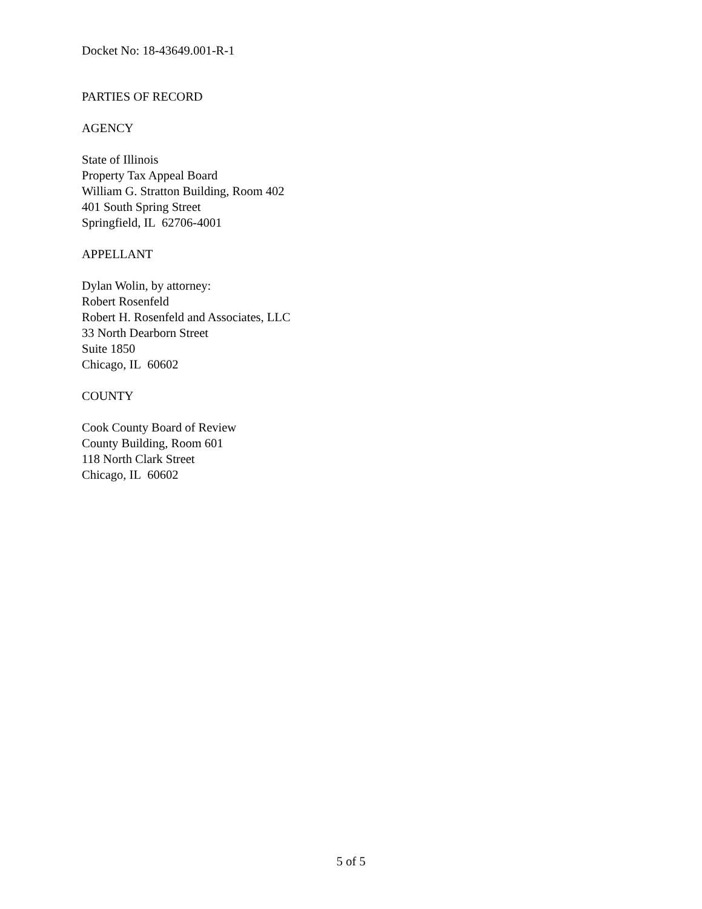Docket No: 18-43649.001-R-1
PARTIES OF RECORD
AGENCY
State of Illinois
Property Tax Appeal Board
William G. Stratton Building, Room 402
401 South Spring Street
Springfield, IL 62706-4001
APPELLANT
Dylan Wolin, by attorney:
Robert Rosenfeld
Robert H. Rosenfeld and Associates, LLC
33 North Dearborn Street
Suite 1850
Chicago, IL 60602
COUNTY
Cook County Board of Review
County Building, Room 601
118 North Clark Street
Chicago, IL 60602
5 of 5